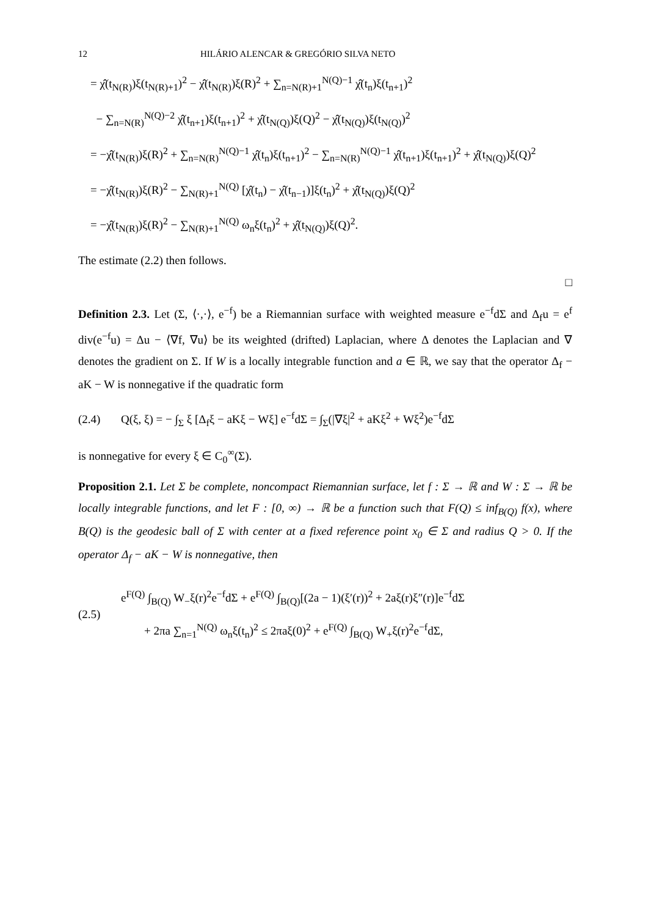12 HILÁRIO ALENCAR & GREGÓRIO SILVA NETO
= χ̂(t<sub>N(R)</sub>)ξ(t<sub>N(R)+1</sub>)<sup>2</sup> − χ̂(t<sub>N(R)</sub>)ξ(R)<sup>2</sup> + ∑<sub>n=N(R)+1</sub><sup>N(Q)−1</sup> χ̂(t<sub>n</sub>)ξ(t<sub>n+1</sub>)<sup>2</sup>
− ∑<sub>n=N(R)</sub><sup>N(Q)−2</sup> χ̂(t<sub>n+1</sub>)ξ(t<sub>n+1</sub>)<sup>2</sup> + χ̂(t<sub>N(Q)</sub>)ξ(Q)<sup>2</sup> − χ̂(t<sub>N(Q)</sub>)ξ(t<sub>N(Q)</sub>)<sup>2</sup>
= −χ̂(t<sub>N(R)</sub>)ξ(R)<sup>2</sup> + ∑<sub>n=N(R)</sub><sup>N(Q)−1</sup> χ̂(t<sub>n</sub>)ξ(t<sub>n+1</sub>)<sup>2</sup> − ∑<sub>n=N(R)</sub><sup>N(Q)−1</sup> χ̂(t<sub>n+1</sub>)ξ(t<sub>n+1</sub>)<sup>2</sup> + χ̂(t<sub>N(Q)</sub>)ξ(Q)<sup>2</sup>
= −χ̂(t<sub>N(R)</sub>)ξ(R)<sup>2</sup> − ∑<sub>N(R)+1</sub><sup>N(Q)</sup> [χ̂(t<sub>n</sub>) − χ̂(t<sub>n−1</sub>)]ξ(t<sub>n</sub>)<sup>2</sup> + χ̂(t<sub>N(Q)</sub>)ξ(Q)<sup>2</sup>
= −χ̂(t<sub>N(R)</sub>)ξ(R)<sup>2</sup> − ∑<sub>N(R)+1</sub><sup>N(Q)</sup> ω<sub>n</sub>ξ(t<sub>n</sub>)<sup>2</sup> + χ̂(t<sub>N(Q)</sub>)ξ(Q)<sup>2</sup>.
The estimate (2.2) then follows.
□
Definition 2.3. Let (Σ, ⟨·,·⟩, e<sup>−f</sup>) be a Riemannian surface with weighted measure e<sup>−f</sup>dΣ and Δ<sub>f</sub>u = e<sup>f</sup> div(e<sup>−f</sup>u) = Δu − ⟨∇f, ∇u⟩ be its weighted (drifted) Laplacian, where Δ denotes the Laplacian and ∇ denotes the gradient on Σ. If W is a locally integrable function and a ∈ ℝ, we say that the operator Δ<sub>f</sub> − aK − W is nonnegative if the quadratic form
(2.4) Q(ξ, ξ) = − ∫<sub>Σ</sub> ξ [Δ<sub>f</sub>ξ − aKξ − Wξ] e<sup>−f</sup>dΣ = ∫<sub>Σ</sub>(|∇ξ|<sup>2</sup> + aKξ<sup>2</sup> + Wξ<sup>2</sup>)e<sup>−f</sup>dΣ
is nonnegative for every ξ ∈ C<sub>0</sub><sup>∞</sup>(Σ).
Proposition 2.1. Let Σ be complete, noncompact Riemannian surface, let f : Σ → ℝ and W : Σ → ℝ be locally integrable functions, and let F : [0, ∞) → ℝ be a function such that F(Q) ≤ inf<sub>B(Q)</sub> f(x), where B(Q) is the geodesic ball of Σ with center at a fixed reference point x<sub>0</sub> ∈ Σ and radius Q > 0. If the operator Δ<sub>f</sub> − aK − W is nonnegative, then
(2.5) e<sup>F(Q)</sup> ∫<sub>B(Q)</sub> W<sub>−</sub>ξ(r)<sup>2</sup>e<sup>−f</sup>dΣ + e<sup>F(Q)</sup> ∫<sub>B(Q)</sub>[(2a − 1)(ξ′(r))<sup>2</sup> + 2aξ(r)ξ″(r)]e<sup>−f</sup>dΣ
+ 2πa ∑<sub>n=1</sub><sup>N(Q)</sup> ω<sub>n</sub>ξ(t<sub>n</sub>)<sup>2</sup> ≤ 2πaξ(0)<sup>2</sup> + e<sup>F(Q)</sup> ∫<sub>B(Q)</sub> W<sub>+</sub>ξ(r)<sup>2</sup>e<sup>−f</sup>dΣ,